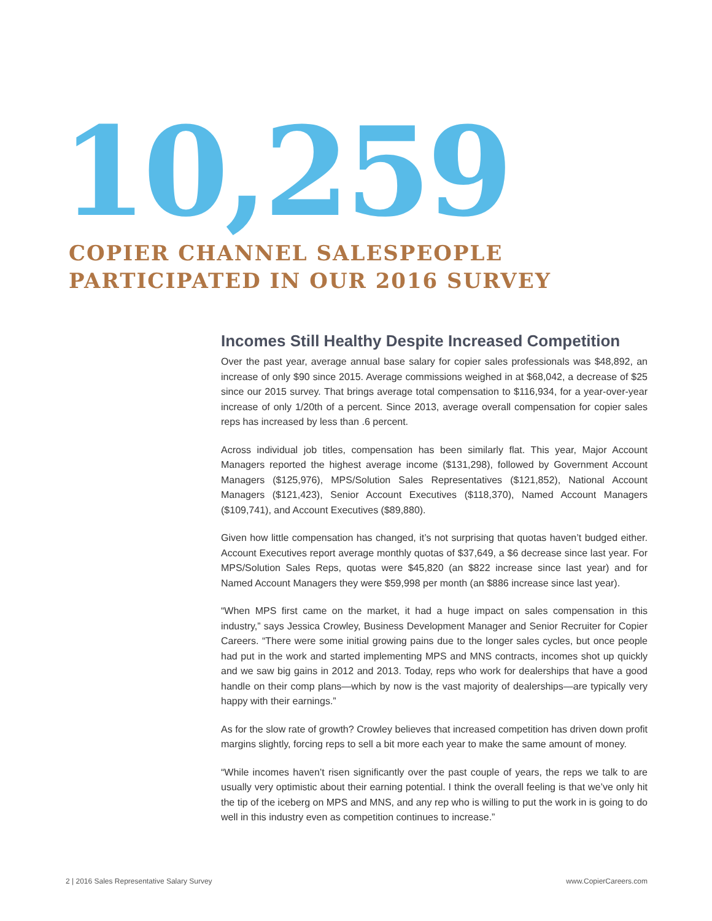10,259
COPIER CHANNEL SALESPEOPLE
PARTICIPATED IN OUR 2016 SURVEY
Incomes Still Healthy Despite Increased Competition
Over the past year, average annual base salary for copier sales professionals was $48,892, an increase of only $90 since 2015. Average commissions weighed in at $68,042, a decrease of $25 since our 2015 survey. That brings average total compensation to $116,934, for a year-over-year increase of only 1/20th of a percent. Since 2013, average overall compensation for copier sales reps has increased by less than .6 percent.
Across individual job titles, compensation has been similarly flat. This year, Major Account Managers reported the highest average income ($131,298), followed by Government Account Managers ($125,976), MPS/Solution Sales Representatives ($121,852), National Account Managers ($121,423), Senior Account Executives ($118,370), Named Account Managers ($109,741), and Account Executives ($89,880).
Given how little compensation has changed, it’s not surprising that quotas haven’t budged either. Account Executives report average monthly quotas of $37,649, a $6 decrease since last year. For MPS/Solution Sales Reps, quotas were $45,820 (an $822 increase since last year) and for Named Account Managers they were $59,998 per month (an $886 increase since last year).
“When MPS first came on the market, it had a huge impact on sales compensation in this industry,” says Jessica Crowley, Business Development Manager and Senior Recruiter for Copier Careers. “There were some initial growing pains due to the longer sales cycles, but once people had put in the work and started implementing MPS and MNS contracts, incomes shot up quickly and we saw big gains in 2012 and 2013. Today, reps who work for dealerships that have a good handle on their comp plans—which by now is the vast majority of dealerships—are typically very happy with their earnings.”
As for the slow rate of growth? Crowley believes that increased competition has driven down profit margins slightly, forcing reps to sell a bit more each year to make the same amount of money.
“While incomes haven’t risen significantly over the past couple of years, the reps we talk to are usually very optimistic about their earning potential. I think the overall feeling is that we’ve only hit the tip of the iceberg on MPS and MNS, and any rep who is willing to put the work in is going to do well in this industry even as competition continues to increase.”
2 | 2016 Sales Representative Salary Survey www.CopierCareers.com